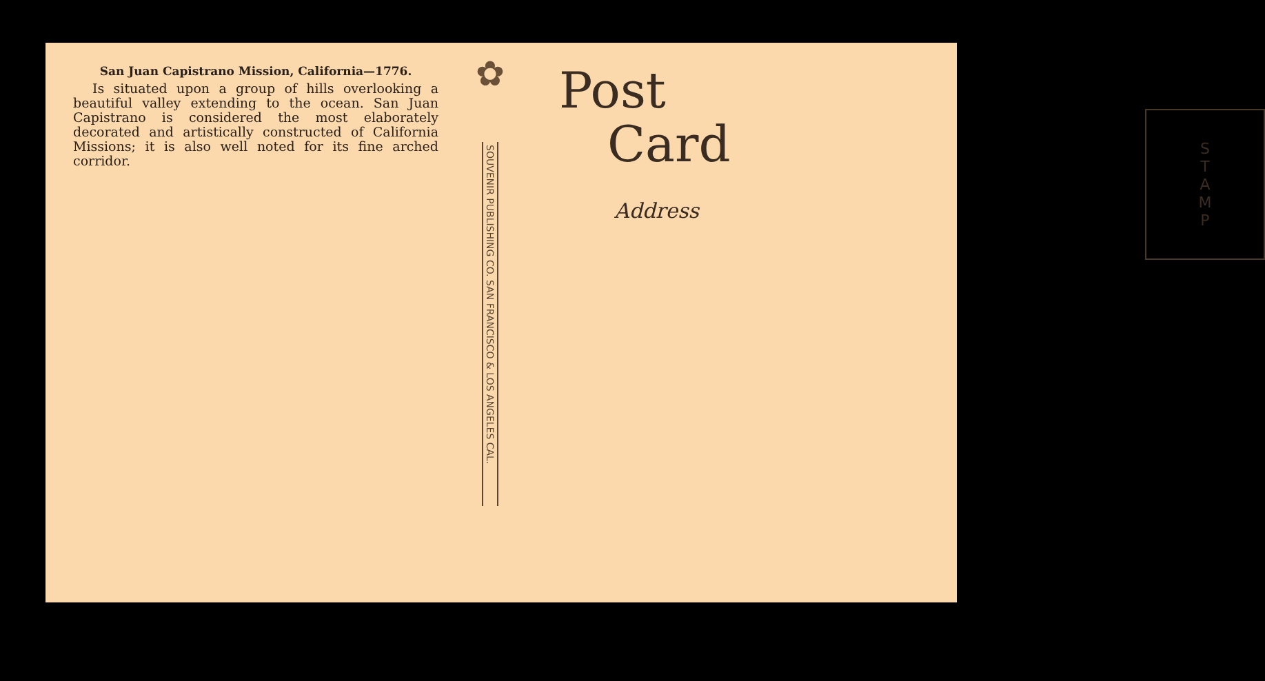San Juan Capistrano Mission, California—1776.
Is situated upon a group of hills overlooking a beautiful valley extending to the ocean. San Juan Capistrano is considered the most elaborately decorated and artistically constructed of California Missions; it is also well noted for its fine arched corridor.
✿
SOUVENIR PUBLISHING CO. SAN FRANCISCO & LOS ANGELES CAL.
Post
Card
Address
S
T
A
M
P